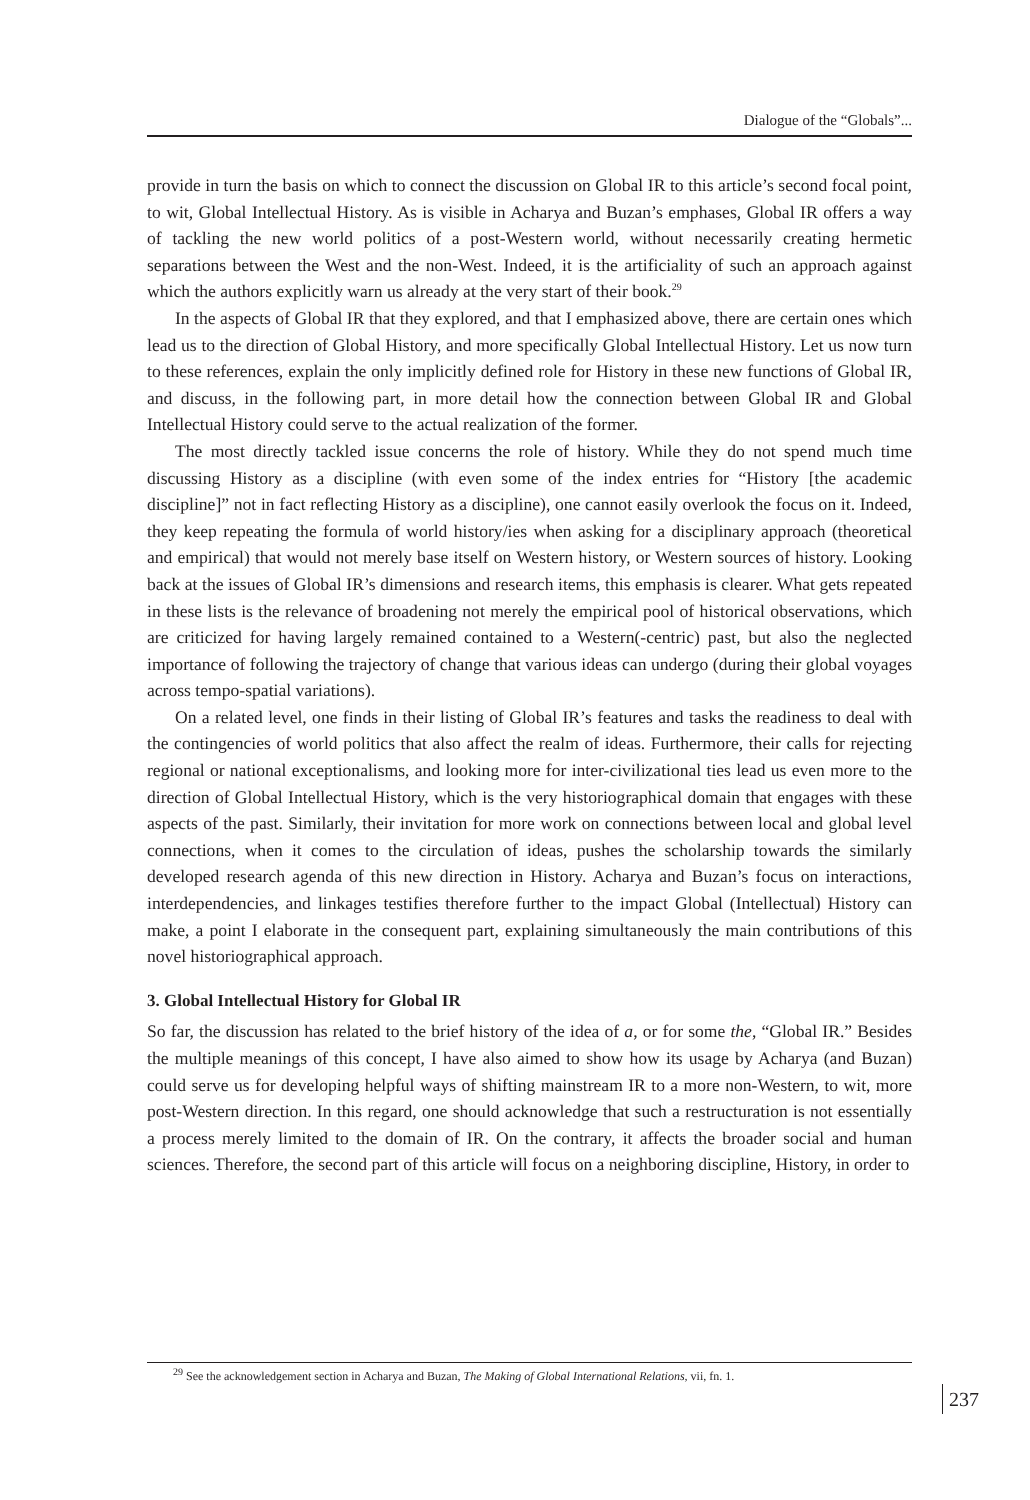Dialogue of the “Globals”...
provide in turn the basis on which to connect the discussion on Global IR to this article’s second focal point, to wit, Global Intellectual History. As is visible in Acharya and Buzan’s emphases, Global IR offers a way of tackling the new world politics of a post-Western world, without necessarily creating hermetic separations between the West and the non-West. Indeed, it is the artificiality of such an approach against which the authors explicitly warn us already at the very start of their book.<sup>29</sup>
In the aspects of Global IR that they explored, and that I emphasized above, there are certain ones which lead us to the direction of Global History, and more specifically Global Intellectual History. Let us now turn to these references, explain the only implicitly defined role for History in these new functions of Global IR, and discuss, in the following part, in more detail how the connection between Global IR and Global Intellectual History could serve to the actual realization of the former.
The most directly tackled issue concerns the role of history. While they do not spend much time discussing History as a discipline (with even some of the index entries for “History [the academic discipline]” not in fact reflecting History as a discipline), one cannot easily overlook the focus on it. Indeed, they keep repeating the formula of world history/ies when asking for a disciplinary approach (theoretical and empirical) that would not merely base itself on Western history, or Western sources of history. Looking back at the issues of Global IR’s dimensions and research items, this emphasis is clearer. What gets repeated in these lists is the relevance of broadening not merely the empirical pool of historical observations, which are criticized for having largely remained contained to a Western(-centric) past, but also the neglected importance of following the trajectory of change that various ideas can undergo (during their global voyages across tempo-spatial variations).
On a related level, one finds in their listing of Global IR’s features and tasks the readiness to deal with the contingencies of world politics that also affect the realm of ideas. Furthermore, their calls for rejecting regional or national exceptionalisms, and looking more for inter-civilizational ties lead us even more to the direction of Global Intellectual History, which is the very historiographical domain that engages with these aspects of the past. Similarly, their invitation for more work on connections between local and global level connections, when it comes to the circulation of ideas, pushes the scholarship towards the similarly developed research agenda of this new direction in History. Acharya and Buzan’s focus on interactions, interdependencies, and linkages testifies therefore further to the impact Global (Intellectual) History can make, a point I elaborate in the consequent part, explaining simultaneously the main contributions of this novel historiographical approach.
3. Global Intellectual History for Global IR
So far, the discussion has related to the brief history of the idea of a, or for some the, “Global IR.” Besides the multiple meanings of this concept, I have also aimed to show how its usage by Acharya (and Buzan) could serve us for developing helpful ways of shifting mainstream IR to a more non-Western, to wit, more post-Western direction. In this regard, one should acknowledge that such a restructuration is not essentially a process merely limited to the domain of IR. On the contrary, it affects the broader social and human sciences. Therefore, the second part of this article will focus on a neighboring discipline, History, in order to
<sup>29</sup> See the acknowledgement section in Acharya and Buzan, The Making of Global International Relations, vii, fn. 1.
237